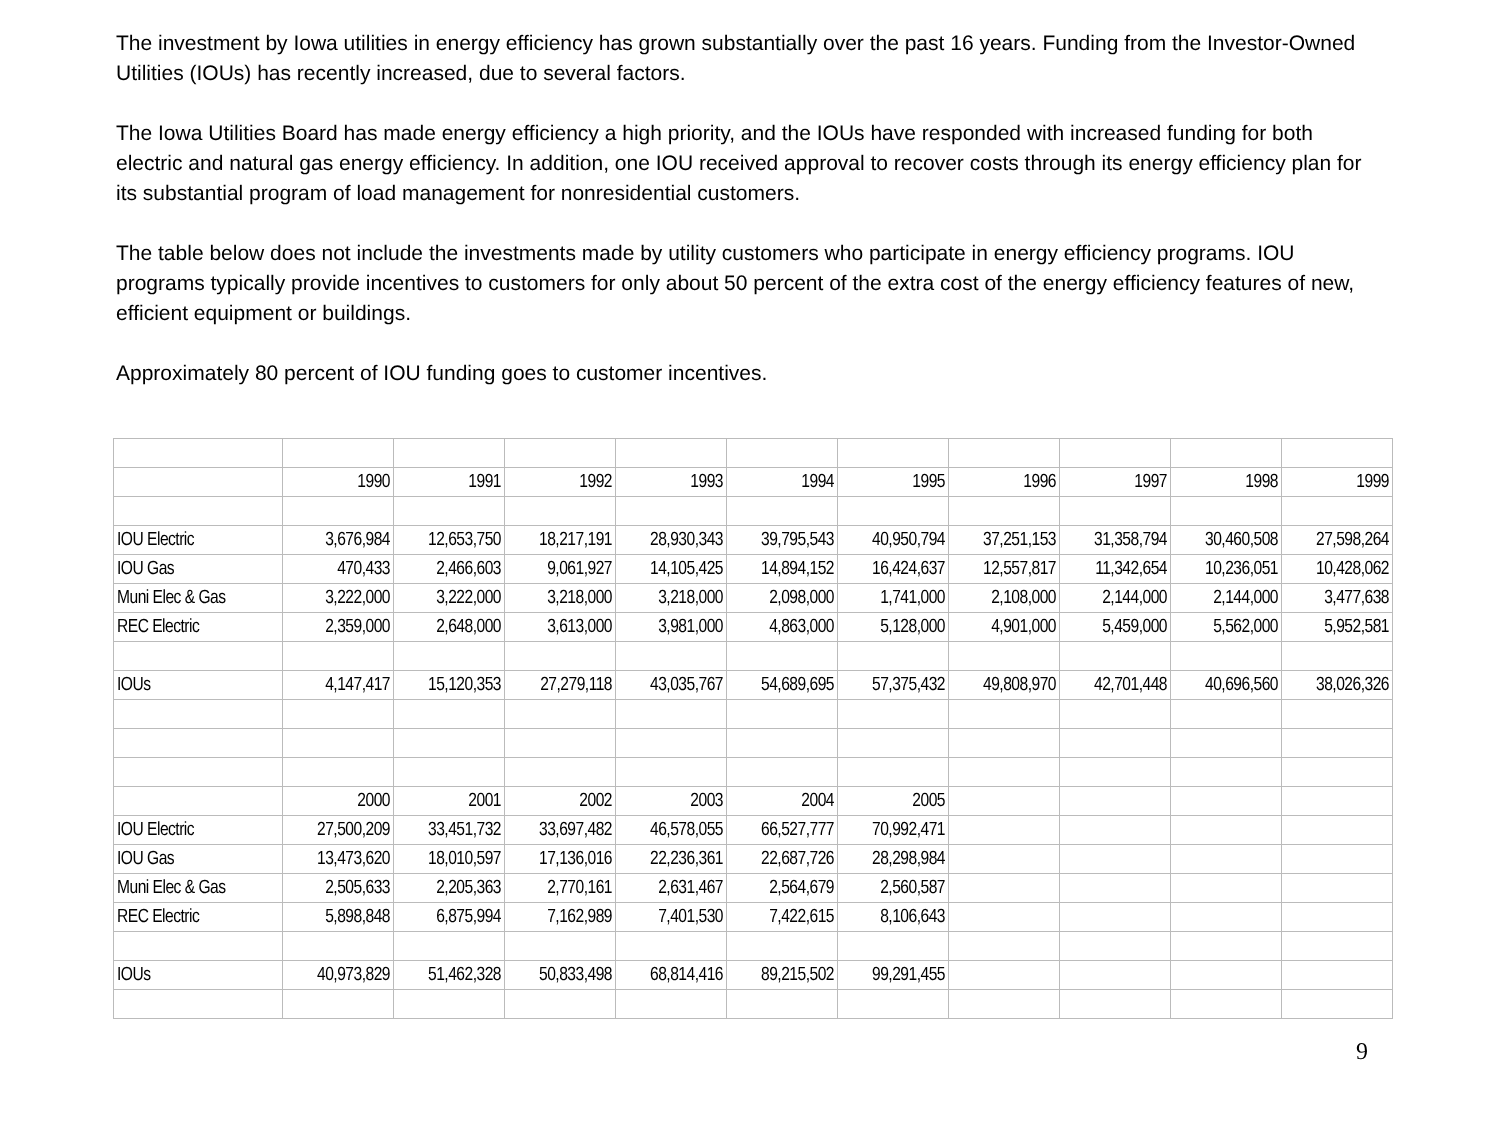The investment by Iowa utilities in energy efficiency has grown substantially over the past 16 years. Funding from the Investor-Owned Utilities (IOUs) has recently increased, due to several factors.
The Iowa Utilities Board has made energy efficiency a high priority, and the IOUs have responded with increased funding for both electric and natural gas energy efficiency. In addition, one IOU received approval to recover costs through its energy efficiency plan for its substantial program of load management for nonresidential customers.
The table below does not include the investments made by utility customers who participate in energy efficiency programs. IOU programs typically provide incentives to customers for only about 50 percent of the extra cost of the energy efficiency features of new, efficient equipment or buildings.
Approximately 80 percent of IOU funding goes to customer incentives.
| | 1990 | 1991 | 1992 | 1993 | 1994 | 1995 | 1996 | 1997 | 1998 | 1999 |
| IOU Electric | 3,676,984 | 12,653,750 | 18,217,191 | 28,930,343 | 39,795,543 | 40,950,794 | 37,251,153 | 31,358,794 | 30,460,508 | 27,598,264 |
| IOU Gas | 470,433 | 2,466,603 | 9,061,927 | 14,105,425 | 14,894,152 | 16,424,637 | 12,557,817 | 11,342,654 | 10,236,051 | 10,428,062 |
| Muni Elec & Gas | 3,222,000 | 3,222,000 | 3,218,000 | 3,218,000 | 2,098,000 | 1,741,000 | 2,108,000 | 2,144,000 | 2,144,000 | 3,477,638 |
| REC Electric | 2,359,000 | 2,648,000 | 3,613,000 | 3,981,000 | 4,863,000 | 5,128,000 | 4,901,000 | 5,459,000 | 5,562,000 | 5,952,581 |
| IOUs | 4,147,417 | 15,120,353 | 27,279,118 | 43,035,767 | 54,689,695 | 57,375,432 | 49,808,970 | 42,701,448 | 40,696,560 | 38,026,326 |
| | 2000 | 2001 | 2002 | 2003 | 2004 | 2005 | | | | |
| IOU Electric | 27,500,209 | 33,451,732 | 33,697,482 | 46,578,055 | 66,527,777 | 70,992,471 | | | | |
| IOU Gas | 13,473,620 | 18,010,597 | 17,136,016 | 22,236,361 | 22,687,726 | 28,298,984 | | | | |
| Muni Elec & Gas | 2,505,633 | 2,205,363 | 2,770,161 | 2,631,467 | 2,564,679 | 2,560,587 | | | | |
| REC Electric | 5,898,848 | 6,875,994 | 7,162,989 | 7,401,530 | 7,422,615 | 8,106,643 | | | | |
| IOUs | 40,973,829 | 51,462,328 | 50,833,498 | 68,814,416 | 89,215,502 | 99,291,455 | | | | |
9